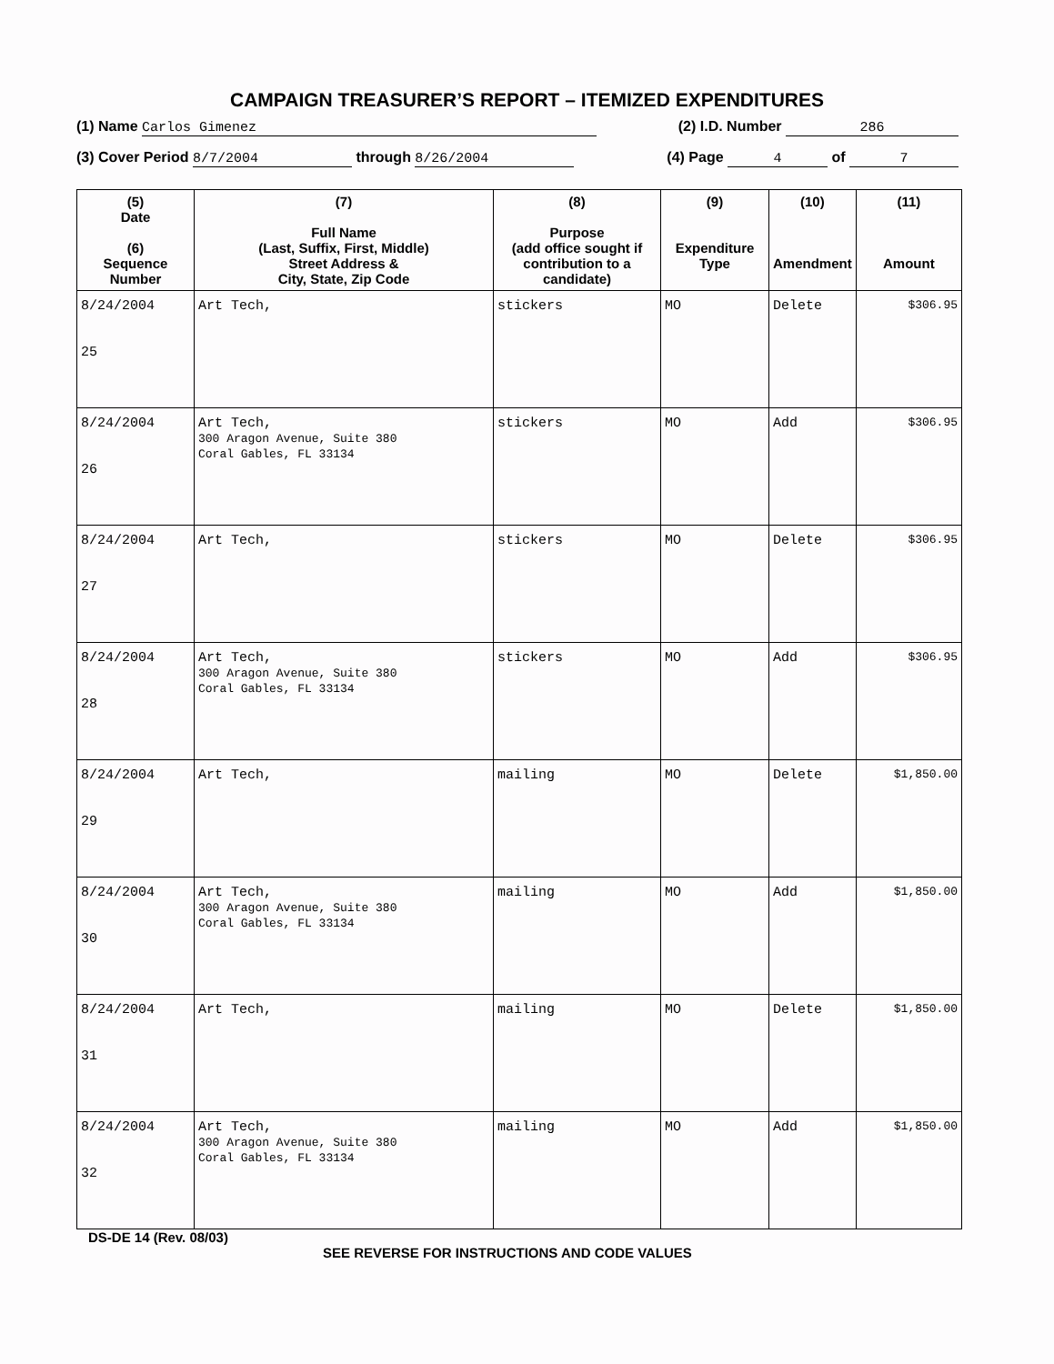CAMPAIGN TREASURER’S REPORT – ITEMIZED EXPENDITURES
(1) Name Carlos Gimenez (2) I.D. Number 286
(3) Cover Period 8/7/2004 through 8/26/2004 (4) Page 4 of 7
| (5) Date (6) Sequence Number | (7) Full Name (Last, Suffix, First, Middle) Street Address & City, State, Zip Code | (8) Purpose (add office sought if contribution to a candidate) | (9) Expenditure Type | (10) Amendment | (11) Amount |
| --- | --- | --- | --- | --- | --- |
| 8/24/2004 25 | Art Tech, | stickers | MO | Delete | $306.95 |
| 8/24/2004 26 | Art Tech, 300 Aragon Avenue, Suite 380 Coral Gables, FL 33134 | stickers | MO | Add | $306.95 |
| 8/24/2004 27 | Art Tech, | stickers | MO | Delete | $306.95 |
| 8/24/2004 28 | Art Tech, 300 Aragon Avenue, Suite 380 Coral Gables, FL 33134 | stickers | MO | Add | $306.95 |
| 8/24/2004 29 | Art Tech, | mailing | MO | Delete | $1,850.00 |
| 8/24/2004 30 | Art Tech, 300 Aragon Avenue, Suite 380 Coral Gables, FL 33134 | mailing | MO | Add | $1,850.00 |
| 8/24/2004 31 | Art Tech, | mailing | MO | Delete | $1,850.00 |
| 8/24/2004 32 | Art Tech, 300 Aragon Avenue, Suite 380 Coral Gables, FL 33134 | mailing | MO | Add | $1,850.00 |
DS-DE 14 (Rev. 08/03)
SEE REVERSE FOR INSTRUCTIONS AND CODE VALUES